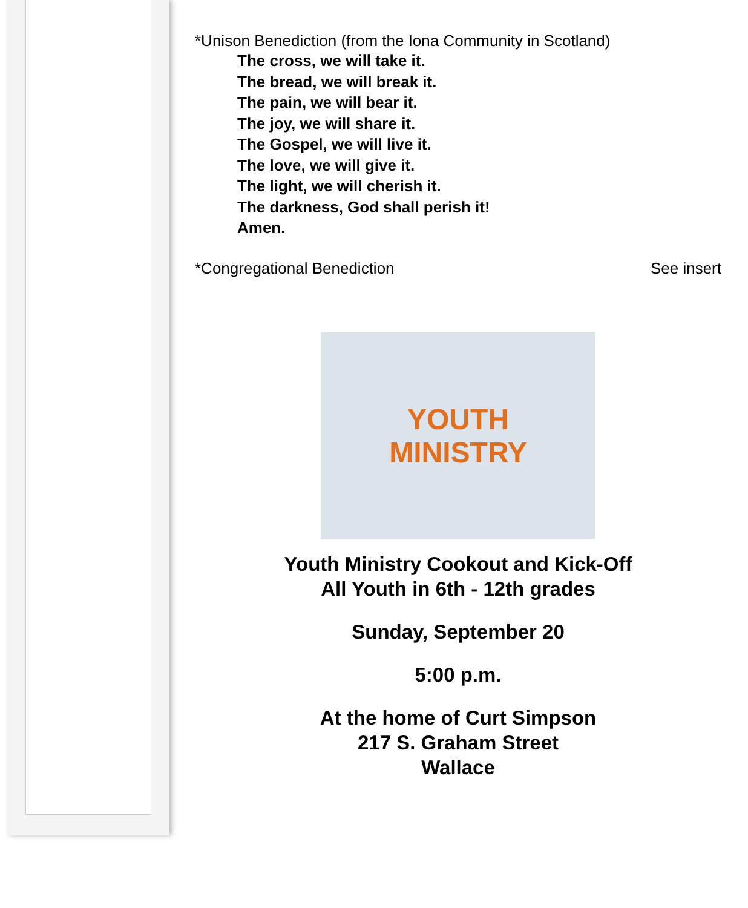*Unison Benediction (from the Iona Community in Scotland)
The cross, we will take it.
The bread, we will break it.
The pain, we will bear it.
The joy, we will share it.
The Gospel, we will live it.
The love, we will give it.
The light, we will cherish it.
The darkness, God shall perish it!
Amen.
*Congregational Benediction See insert
YOUTH
MINISTRY
Youth Ministry Cookout and Kick-Off
All Youth in 6th - 12th grades
Sunday, September 20
5:00 p.m.
At the home of Curt Simpson
217 S. Graham Street
Wallace